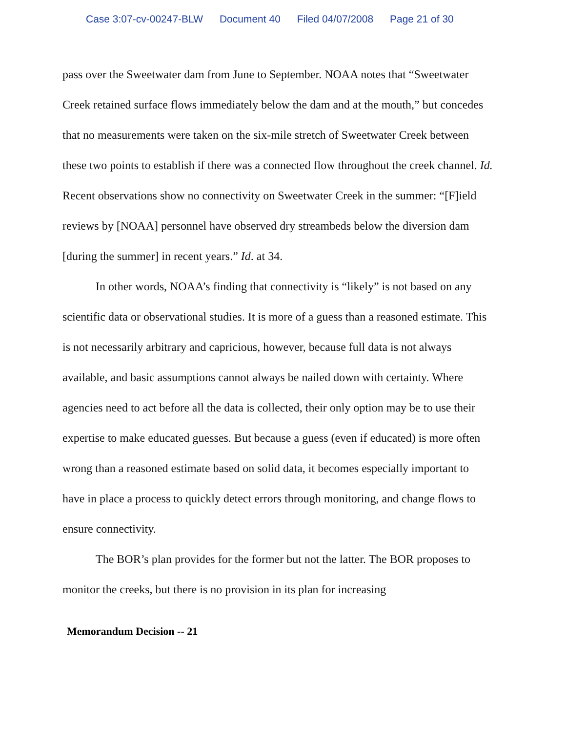Case 3:07-cv-00247-BLW Document 40 Filed 04/07/2008 Page 21 of 30
pass over the Sweetwater dam from June to September. NOAA notes that “Sweetwater Creek retained surface flows immediately below the dam and at the mouth,” but concedes that no measurements were taken on the six-mile stretch of Sweetwater Creek between these two points to establish if there was a connected flow throughout the creek channel. Id. Recent observations show no connectivity on Sweetwater Creek in the summer: “[F]ield reviews by [NOAA] personnel have observed dry streambeds below the diversion dam [during the summer] in recent years.” Id. at 34.
In other words, NOAA’s finding that connectivity is “likely” is not based on any scientific data or observational studies. It is more of a guess than a reasoned estimate. This is not necessarily arbitrary and capricious, however, because full data is not always available, and basic assumptions cannot always be nailed down with certainty. Where agencies need to act before all the data is collected, their only option may be to use their expertise to make educated guesses. But because a guess (even if educated) is more often wrong than a reasoned estimate based on solid data, it becomes especially important to have in place a process to quickly detect errors through monitoring, and change flows to ensure connectivity.
The BOR’s plan provides for the former but not the latter. The BOR proposes to monitor the creeks, but there is no provision in its plan for increasing
Memorandum Decision -- 21